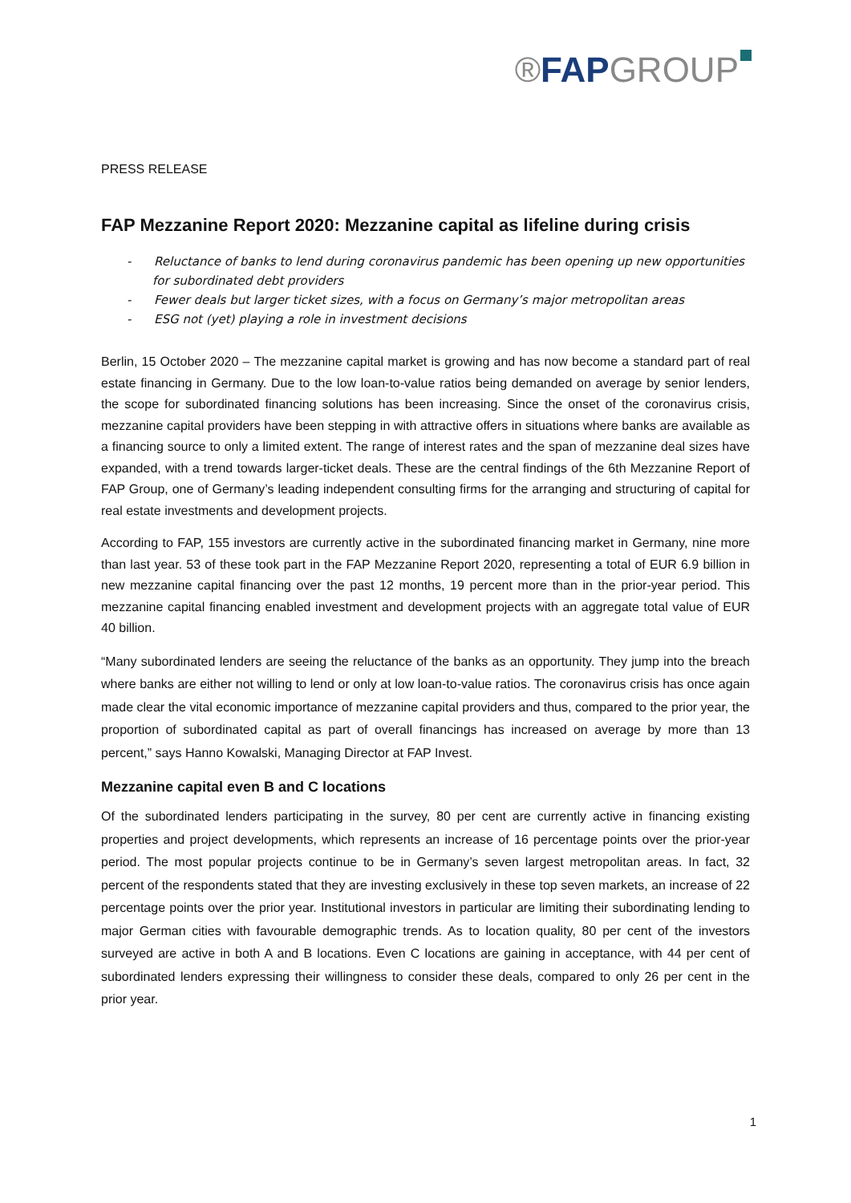®FAP GROUP
PRESS RELEASE
FAP Mezzanine Report 2020: Mezzanine capital as lifeline during crisis
- Reluctance of banks to lend during coronavirus pandemic has been opening up new opportunities for subordinated debt providers
- Fewer deals but larger ticket sizes, with a focus on Germany’s major metropolitan areas
- ESG not (yet) playing a role in investment decisions
Berlin, 15 October 2020 – The mezzanine capital market is growing and has now become a standard part of real estate financing in Germany. Due to the low loan-to-value ratios being demanded on average by senior lenders, the scope for subordinated financing solutions has been increasing. Since the onset of the coronavirus crisis, mezzanine capital providers have been stepping in with attractive offers in situations where banks are available as a financing source to only a limited extent. The range of interest rates and the span of mezzanine deal sizes have expanded, with a trend towards larger-ticket deals. These are the central findings of the 6th Mezzanine Report of FAP Group, one of Germany’s leading independent consulting firms for the arranging and structuring of capital for real estate investments and development projects.
According to FAP, 155 investors are currently active in the subordinated financing market in Germany, nine more than last year. 53 of these took part in the FAP Mezzanine Report 2020, representing a total of EUR 6.9 billion in new mezzanine capital financing over the past 12 months, 19 percent more than in the prior-year period. This mezzanine capital financing enabled investment and development projects with an aggregate total value of EUR 40 billion.
“Many subordinated lenders are seeing the reluctance of the banks as an opportunity. They jump into the breach where banks are either not willing to lend or only at low loan-to-value ratios. The coronavirus crisis has once again made clear the vital economic importance of mezzanine capital providers and thus, compared to the prior year, the proportion of subordinated capital as part of overall financings has increased on average by more than 13 percent,” says Hanno Kowalski, Managing Director at FAP Invest.
Mezzanine capital even B and C locations
Of the subordinated lenders participating in the survey, 80 per cent are currently active in financing existing properties and project developments, which represents an increase of 16 percentage points over the prior-year period. The most popular projects continue to be in Germany’s seven largest metropolitan areas. In fact, 32 percent of the respondents stated that they are investing exclusively in these top seven markets, an increase of 22 percentage points over the prior year. Institutional investors in particular are limiting their subordinating lending to major German cities with favourable demographic trends. As to location quality, 80 per cent of the investors surveyed are active in both A and B locations. Even C locations are gaining in acceptance, with 44 per cent of subordinated lenders expressing their willingness to consider these deals, compared to only 26 per cent in the prior year.
1